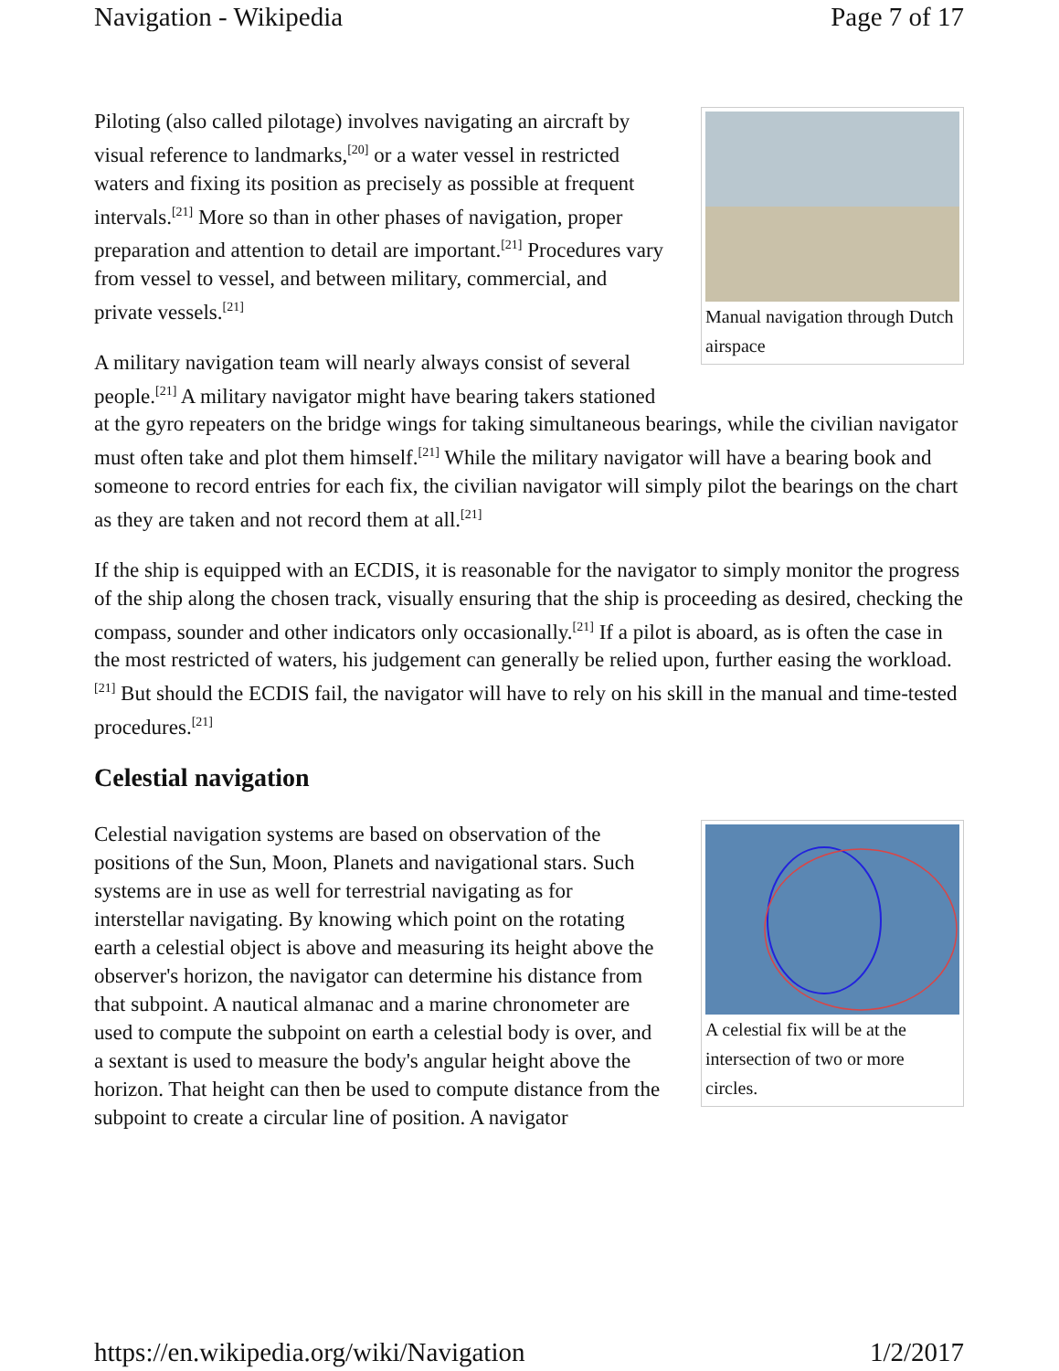Navigation - Wikipedia Page 7 of 17
Manual navigation through Dutch airspace
Piloting (also called pilotage) involves navigating an aircraft by visual reference to landmarks,<sup>[20]</sup> or a water vessel in restricted waters and fixing its position as precisely as possible at frequent intervals.<sup>[21]</sup> More so than in other phases of navigation, proper preparation and attention to detail are important.<sup>[21]</sup> Procedures vary from vessel to vessel, and between military, commercial, and private vessels.<sup>[21]</sup>
A military navigation team will nearly always consist of several people.<sup>[21]</sup> A military navigator might have bearing takers stationed at the gyro repeaters on the bridge wings for taking simultaneous bearings, while the civilian navigator must often take and plot them himself.<sup>[21]</sup> While the military navigator will have a bearing book and someone to record entries for each fix, the civilian navigator will simply pilot the bearings on the chart as they are taken and not record them at all.<sup>[21]</sup>
If the ship is equipped with an ECDIS, it is reasonable for the navigator to simply monitor the progress of the ship along the chosen track, visually ensuring that the ship is proceeding as desired, checking the compass, sounder and other indicators only occasionally.<sup>[21]</sup> If a pilot is aboard, as is often the case in the most restricted of waters, his judgement can generally be relied upon, further easing the workload.<sup>[21]</sup> But should the ECDIS fail, the navigator will have to rely on his skill in the manual and time-tested procedures.<sup>[21]</sup>
Celestial navigation
A celestial fix will be at the intersection of two or more circles.
Celestial navigation systems are based on observation of the positions of the Sun, Moon, Planets and navigational stars. Such systems are in use as well for terrestrial navigating as for interstellar navigating. By knowing which point on the rotating earth a celestial object is above and measuring its height above the observer's horizon, the navigator can determine his distance from that subpoint. A nautical almanac and a marine chronometer are used to compute the subpoint on earth a celestial body is over, and a sextant is used to measure the body's angular height above the horizon. That height can then be used to compute distance from the subpoint to create a circular line of position. A navigator
https://en.wikipedia.org/wiki/Navigation 1/2/2017